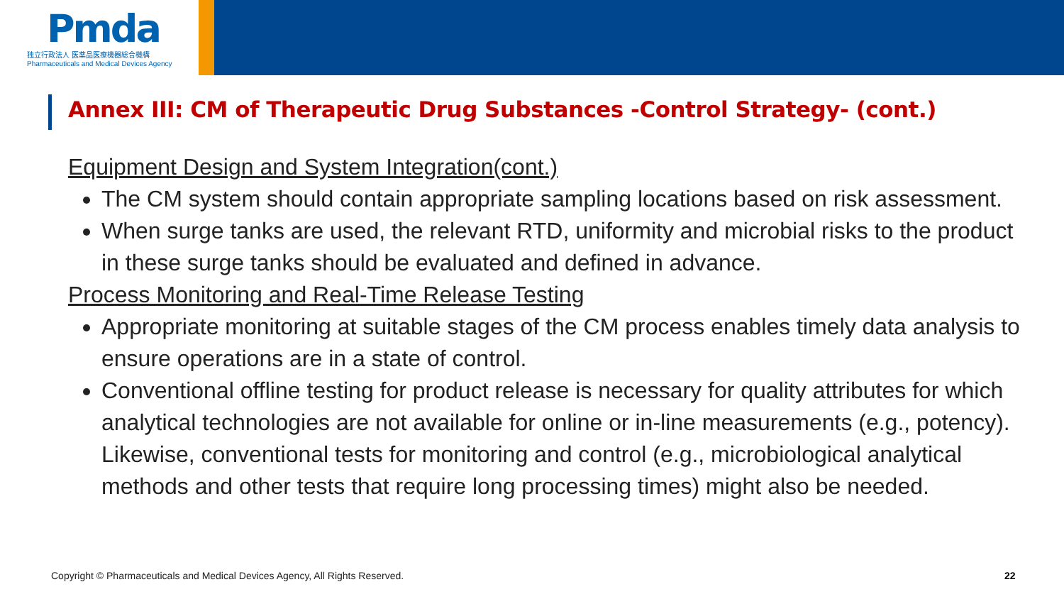Pmda
独立行政法人 医薬品医療機器総合機構
Pharmaceuticals and Medical Devices Agency
Annex III: CM of Therapeutic Drug Substances -Control Strategy- (cont.)
Equipment Design and System Integration(cont.)
The CM system should contain appropriate sampling locations based on risk assessment.
When surge tanks are used, the relevant RTD, uniformity and microbial risks to the product in these surge tanks should be evaluated and defined in advance.
Process Monitoring and Real-Time Release Testing
Appropriate monitoring at suitable stages of the CM process enables timely data analysis to ensure operations are in a state of control.
Conventional offline testing for product release is necessary for quality attributes for which analytical technologies are not available for online or in-line measurements (e.g., potency). Likewise, conventional tests for monitoring and control (e.g., microbiological analytical methods and other tests that require long processing times) might also be needed.
Copyright © Pharmaceuticals and Medical Devices Agency, All Rights Reserved.
22